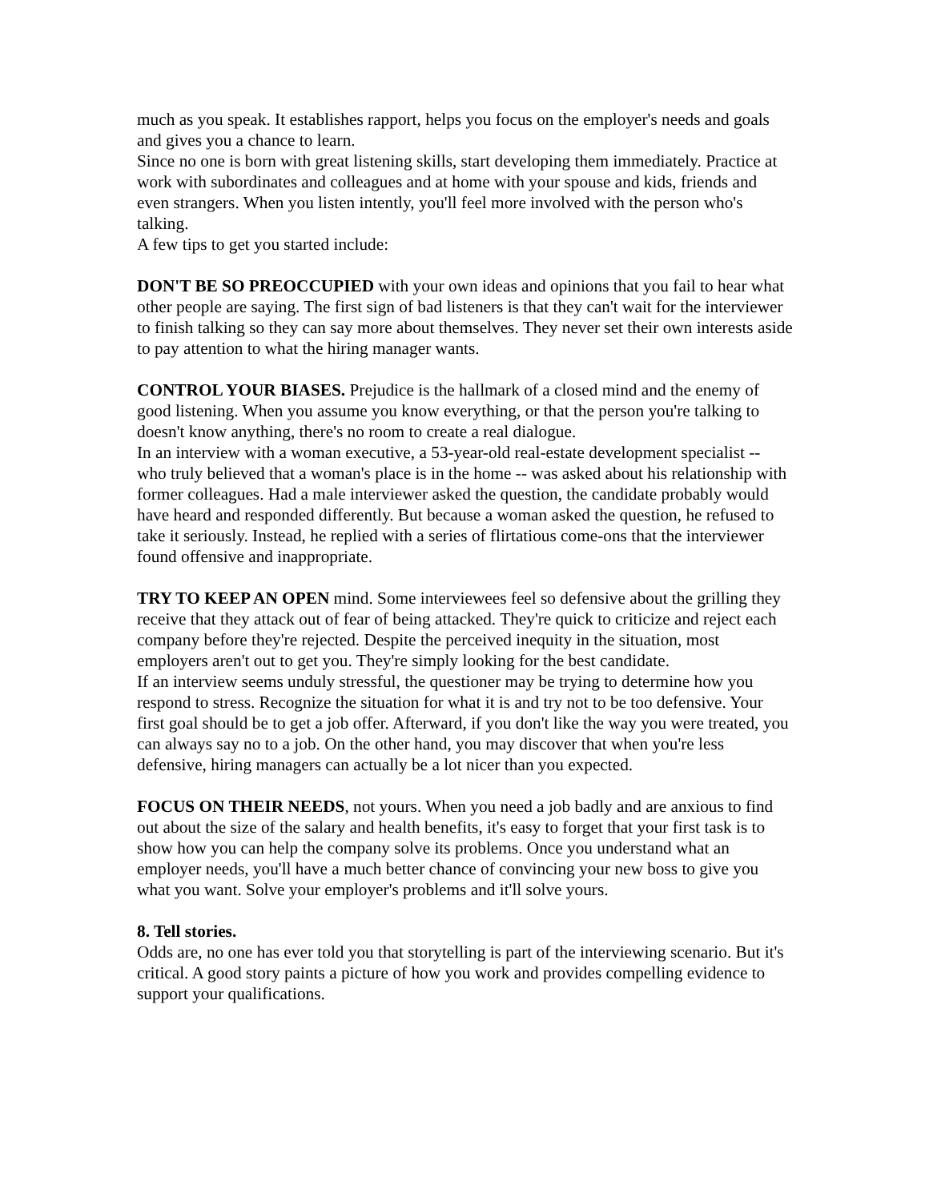much as you speak. It establishes rapport, helps you focus on the employer's needs and goals and gives you a chance to learn.
Since no one is born with great listening skills, start developing them immediately. Practice at work with subordinates and colleagues and at home with your spouse and kids, friends and even strangers. When you listen intently, you'll feel more involved with the person who's talking.
A few tips to get you started include:
DON'T BE SO PREOCCUPIED with your own ideas and opinions that you fail to hear what other people are saying. The first sign of bad listeners is that they can't wait for the interviewer to finish talking so they can say more about themselves. They never set their own interests aside to pay attention to what the hiring manager wants.
CONTROL YOUR BIASES. Prejudice is the hallmark of a closed mind and the enemy of good listening. When you assume you know everything, or that the person you're talking to doesn't know anything, there's no room to create a real dialogue.
In an interview with a woman executive, a 53-year-old real-estate development specialist -- who truly believed that a woman's place is in the home -- was asked about his relationship with former colleagues. Had a male interviewer asked the question, the candidate probably would have heard and responded differently. But because a woman asked the question, he refused to take it seriously. Instead, he replied with a series of flirtatious come-ons that the interviewer found offensive and inappropriate.
TRY TO KEEP AN OPEN mind. Some interviewees feel so defensive about the grilling they receive that they attack out of fear of being attacked. They're quick to criticize and reject each company before they're rejected. Despite the perceived inequity in the situation, most employers aren't out to get you. They're simply looking for the best candidate.
If an interview seems unduly stressful, the questioner may be trying to determine how you respond to stress. Recognize the situation for what it is and try not to be too defensive. Your first goal should be to get a job offer. Afterward, if you don't like the way you were treated, you can always say no to a job. On the other hand, you may discover that when you're less defensive, hiring managers can actually be a lot nicer than you expected.
FOCUS ON THEIR NEEDS, not yours. When you need a job badly and are anxious to find out about the size of the salary and health benefits, it's easy to forget that your first task is to show how you can help the company solve its problems. Once you understand what an employer needs, you'll have a much better chance of convincing your new boss to give you what you want. Solve your employer's problems and it'll solve yours.
8. Tell stories.
Odds are, no one has ever told you that storytelling is part of the interviewing scenario. But it's critical. A good story paints a picture of how you work and provides compelling evidence to support your qualifications.